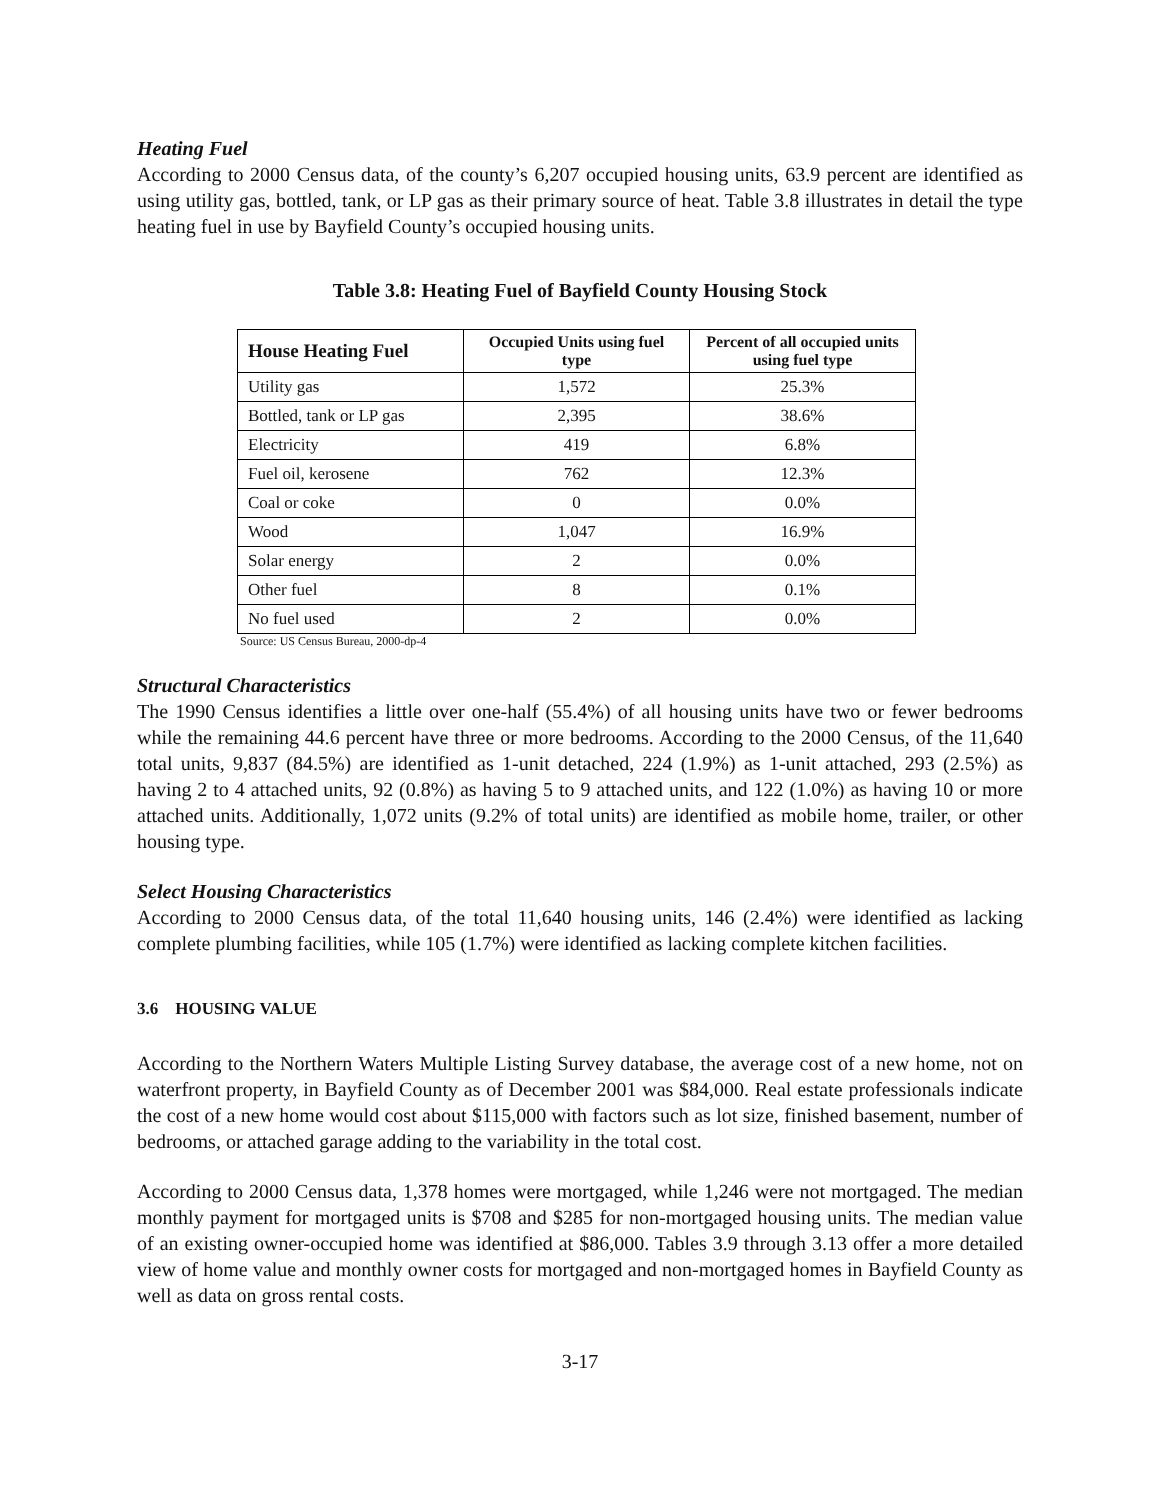Heating Fuel
According to 2000 Census data, of the county’s 6,207 occupied housing units, 63.9 percent are identified as using utility gas, bottled, tank, or LP gas as their primary source of heat. Table 3.8 illustrates in detail the type heating fuel in use by Bayfield County’s occupied housing units.
Table 3.8: Heating Fuel of Bayfield County Housing Stock
| House Heating Fuel | Occupied Units using fuel type | Percent of all occupied units using fuel type |
| --- | --- | --- |
| Utility gas | 1,572 | 25.3% |
| Bottled, tank or LP gas | 2,395 | 38.6% |
| Electricity | 419 | 6.8% |
| Fuel oil, kerosene | 762 | 12.3% |
| Coal or coke | 0 | 0.0% |
| Wood | 1,047 | 16.9% |
| Solar energy | 2 | 0.0% |
| Other fuel | 8 | 0.1% |
| No fuel used | 2 | 0.0% |
Source: US Census Bureau, 2000-dp-4
Structural Characteristics
The 1990 Census identifies a little over one-half (55.4%) of all housing units have two or fewer bedrooms while the remaining 44.6 percent have three or more bedrooms. According to the 2000 Census, of the 11,640 total units, 9,837 (84.5%) are identified as 1-unit detached, 224 (1.9%) as 1-unit attached, 293 (2.5%) as having 2 to 4 attached units, 92 (0.8%) as having 5 to 9 attached units, and 122 (1.0%) as having 10 or more attached units. Additionally, 1,072 units (9.2% of total units) are identified as mobile home, trailer, or other housing type.
Select Housing Characteristics
According to 2000 Census data, of the total 11,640 housing units, 146 (2.4%) were identified as lacking complete plumbing facilities, while 105 (1.7%) were identified as lacking complete kitchen facilities.
3.6 HOUSING VALUE
According to the Northern Waters Multiple Listing Survey database, the average cost of a new home, not on waterfront property, in Bayfield County as of December 2001 was $84,000. Real estate professionals indicate the cost of a new home would cost about $115,000 with factors such as lot size, finished basement, number of bedrooms, or attached garage adding to the variability in the total cost.
According to 2000 Census data, 1,378 homes were mortgaged, while 1,246 were not mortgaged. The median monthly payment for mortgaged units is $708 and $285 for non-mortgaged housing units. The median value of an existing owner-occupied home was identified at $86,000. Tables 3.9 through 3.13 offer a more detailed view of home value and monthly owner costs for mortgaged and non-mortgaged homes in Bayfield County as well as data on gross rental costs.
3-17